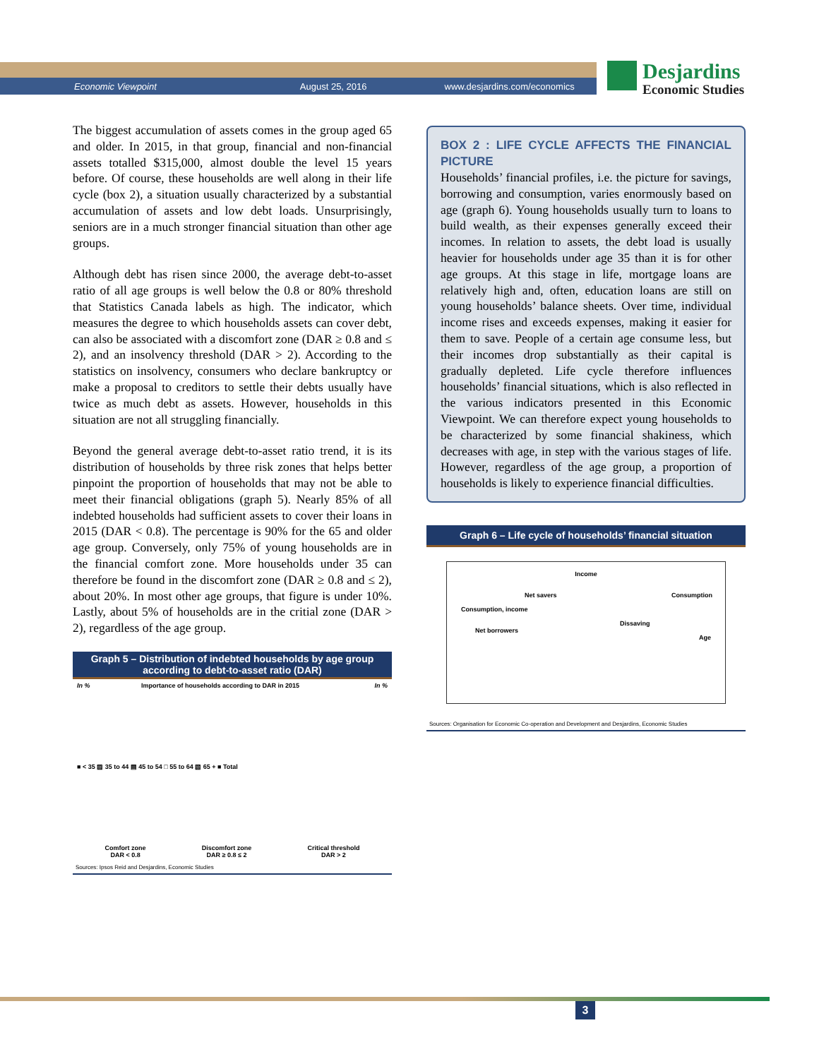Economic Viewpoint August 25, 2016 www.desjardins.com/economics
Desjardins
Economic Studies
The biggest accumulation of assets comes in the group aged 65 and older. In 2015, in that group, financial and non-financial assets totalled $315,000, almost double the level 15 years before. Of course, these households are well along in their life cycle (box 2), a situation usually characterized by a substantial accumulation of assets and low debt loads. Unsurprisingly, seniors are in a much stronger financial situation than other age groups.
Although debt has risen since 2000, the average debt-to-asset ratio of all age groups is well below the 0.8 or 80% threshold that Statistics Canada labels as high. The indicator, which measures the degree to which households assets can cover debt, can also be associated with a discomfort zone (DAR ≥ 0.8 and ≤ 2), and an insolvency threshold (DAR > 2). According to the statistics on insolvency, consumers who declare bankruptcy or make a proposal to creditors to settle their debts usually have twice as much debt as assets. However, households in this situation are not all struggling financially.
Beyond the general average debt-to-asset ratio trend, it is its distribution of households by three risk zones that helps better pinpoint the proportion of households that may not be able to meet their financial obligations (graph 5). Nearly 85% of all indebted households had sufficient assets to cover their loans in 2015 (DAR < 0.8). The percentage is 90% for the 65 and older age group. Conversely, only 75% of young households are in the financial comfort zone. More households under 35 can therefore be found in the discomfort zone (DAR ≥ 0.8 and ≤ 2), about 20%. In most other age groups, that figure is under 10%. Lastly, about 5% of households are in the critial zone (DAR > 2), regardless of the age group.
Graph 5 – Distribution of indebted households by age group
according to debt-to-asset ratio (DAR)
In % Importance of households according to DAR in 2015 In %
■ < 35 ▨ 35 to 44 ▤ 45 to 54 □ 55 to 64 ▧ 65 + ■ Total
Comfort zone
DAR < 0.8 Discomfort zone
DAR ≥ 0.8 ≤ 2 Critical threshold
DAR > 2
Sources: Ipsos Reid and Desjardins, Economic Studies
BOX 2 : LIFE CYCLE AFFECTS THE FINANCIAL PICTURE
Households’ financial profiles, i.e. the picture for savings, borrowing and consumption, varies enormously based on age (graph 6). Young households usually turn to loans to build wealth, as their expenses generally exceed their incomes. In relation to assets, the debt load is usually heavier for households under age 35 than it is for other age groups. At this stage in life, mortgage loans are relatively high and, often, education loans are still on young households’ balance sheets. Over time, individual income rises and exceeds expenses, making it easier for them to save. People of a certain age consume less, but their incomes drop substantially as their capital is gradually depleted. Life cycle therefore influences households’ financial situations, which is also reflected in the various indicators presented in this Economic Viewpoint. We can therefore expect young households to be characterized by some financial shakiness, which decreases with age, in step with the various stages of life. However, regardless of the age group, a proportion of households is likely to experience financial difficulties.
Graph 6 – Life cycle of households’ financial situation
Income
Net savers Consumption
Consumption, income
Dissaving
Net borrowers
Age
Sources: Organisation for Economic Co-operation and Development and Desjardins, Economic Studies
3